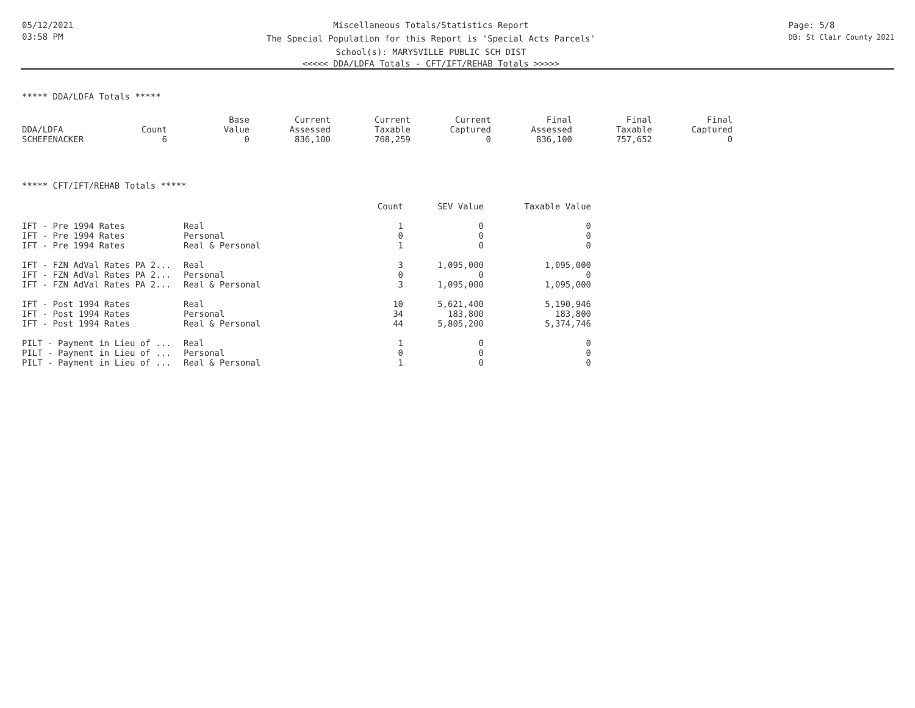05/12/2021
03:58 PM
Miscellaneous Totals/Statistics Report
The Special Population for this Report is 'Special Acts Parcels'
School(s): MARYSVILLE PUBLIC SCH DIST
<<<<< DDA/LDFA Totals - CFT/IFT/REHAB Totals >>>>>
Page: 5/8
DB: St Clair County 2021
***** DDA/LDFA Totals *****
| | | Base | Current | Current | Current | Final | Final | Final |
| --- | --- | --- | --- | --- | --- | --- | --- | --- |
| DDA/LDFA | Count | Value | Assessed | Taxable | Captured | Assessed | Taxable | Captured |
| SCHEFENACKER | 6 | 0 | 836,100 | 768,259 | 0 | 836,100 | 757,652 | 0 |
***** CFT/IFT/REHAB Totals *****
| | | Count | SEV Value | Taxable Value |
| --- | --- | --- | --- | --- |
| IFT - Pre 1994 Rates | Real | 1 | 0 | 0 |
| IFT - Pre 1994 Rates | Personal | 0 | 0 | 0 |
| IFT - Pre 1994 Rates | Real & Personal | 1 | 0 | 0 |
| IFT - FZN AdVal Rates PA 2... | Real | 3 | 1,095,000 | 1,095,000 |
| IFT - FZN AdVal Rates PA 2... | Personal | 0 | 0 | 0 |
| IFT - FZN AdVal Rates PA 2... | Real & Personal | 3 | 1,095,000 | 1,095,000 |
| IFT - Post 1994 Rates | Real | 10 | 5,621,400 | 5,190,946 |
| IFT - Post 1994 Rates | Personal | 34 | 183,800 | 183,800 |
| IFT - Post 1994 Rates | Real & Personal | 44 | 5,805,200 | 5,374,746 |
| PILT - Payment in Lieu of ... | Real | 1 | 0 | 0 |
| PILT - Payment in Lieu of ... | Personal | 0 | 0 | 0 |
| PILT - Payment in Lieu of ... | Real & Personal | 1 | 0 | 0 |